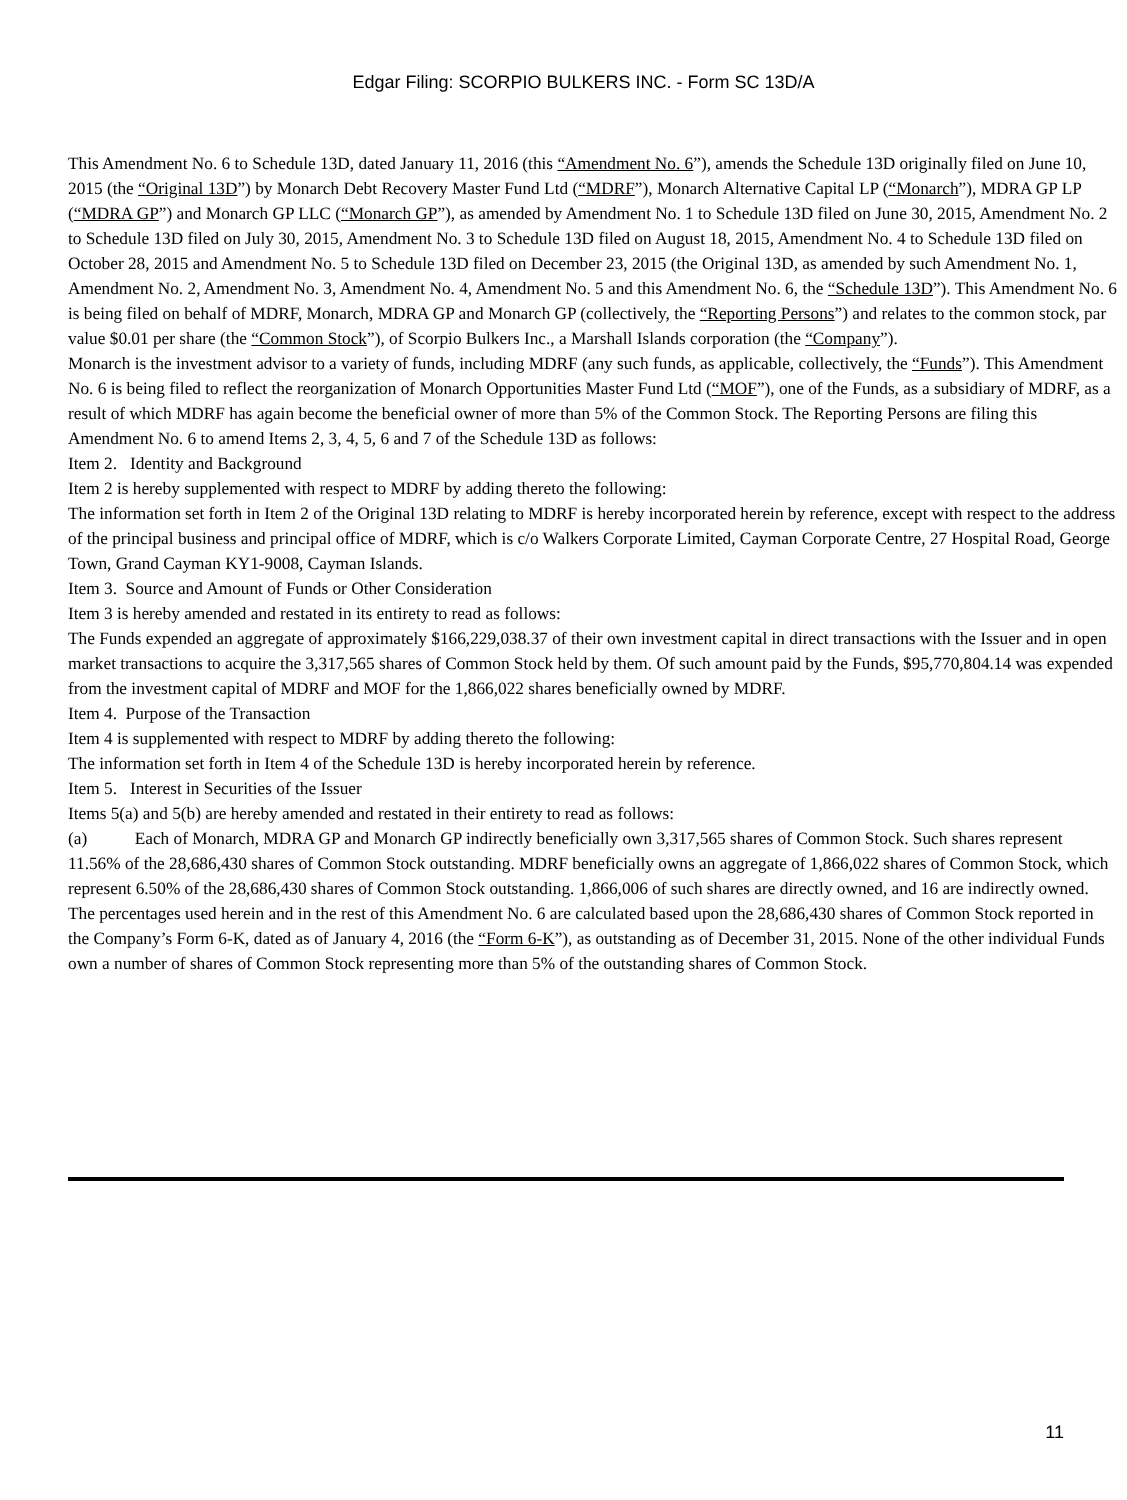Edgar Filing: SCORPIO BULKERS INC. - Form SC 13D/A
This Amendment No. 6 to Schedule 13D, dated January 11, 2016 (this “Amendment No. 6”), amends the Schedule 13D originally filed on June 10, 2015 (the “Original 13D”) by Monarch Debt Recovery Master Fund Ltd (“MDRF”), Monarch Alternative Capital LP (“Monarch”), MDRA GP LP (“MDRA GP”) and Monarch GP LLC (“Monarch GP”), as amended by Amendment No. 1 to Schedule 13D filed on June 30, 2015, Amendment No. 2 to Schedule 13D filed on July 30, 2015, Amendment No. 3 to Schedule 13D filed on August 18, 2015, Amendment No. 4 to Schedule 13D filed on October 28, 2015 and Amendment No. 5 to Schedule 13D filed on December 23, 2015 (the Original 13D, as amended by such Amendment No. 1, Amendment No. 2, Amendment No. 3, Amendment No. 4, Amendment No. 5 and this Amendment No. 6, the “Schedule 13D”). This Amendment No. 6 is being filed on behalf of MDRF, Monarch, MDRA GP and Monarch GP (collectively, the “Reporting Persons”) and relates to the common stock, par value $0.01 per share (the “Common Stock”), of Scorpio Bulkers Inc., a Marshall Islands corporation (the “Company”).
Monarch is the investment advisor to a variety of funds, including MDRF (any such funds, as applicable, collectively, the “Funds”). This Amendment No. 6 is being filed to reflect the reorganization of Monarch Opportunities Master Fund Ltd (“MOF”), one of the Funds, as a subsidiary of MDRF, as a result of which MDRF has again become the beneficial owner of more than 5% of the Common Stock. The Reporting Persons are filing this Amendment No. 6 to amend Items 2, 3, 4, 5, 6 and 7 of the Schedule 13D as follows:
Item 2. Identity and Background
Item 2 is hereby supplemented with respect to MDRF by adding thereto the following:
The information set forth in Item 2 of the Original 13D relating to MDRF is hereby incorporated herein by reference, except with respect to the address of the principal business and principal office of MDRF, which is c/o Walkers Corporate Limited, Cayman Corporate Centre, 27 Hospital Road, George Town, Grand Cayman KY1-9008, Cayman Islands.
Item 3. Source and Amount of Funds or Other Consideration
Item 3 is hereby amended and restated in its entirety to read as follows:
The Funds expended an aggregate of approximately $166,229,038.37 of their own investment capital in direct transactions with the Issuer and in open market transactions to acquire the 3,317,565 shares of Common Stock held by them. Of such amount paid by the Funds, $95,770,804.14 was expended from the investment capital of MDRF and MOF for the 1,866,022 shares beneficially owned by MDRF.
Item 4. Purpose of the Transaction
Item 4 is supplemented with respect to MDRF by adding thereto the following:
The information set forth in Item 4 of the Schedule 13D is hereby incorporated herein by reference.
Item 5. Interest in Securities of the Issuer
Items 5(a) and 5(b) are hereby amended and restated in their entirety to read as follows:
(a) Each of Monarch, MDRA GP and Monarch GP indirectly beneficially own 3,317,565 shares of Common Stock. Such shares represent 11.56% of the 28,686,430 shares of Common Stock outstanding. MDRF beneficially owns an aggregate of 1,866,022 shares of Common Stock, which represent 6.50% of the 28,686,430 shares of Common Stock outstanding. 1,866,006 of such shares are directly owned, and 16 are indirectly owned. The percentages used herein and in the rest of this Amendment No. 6 are calculated based upon the 28,686,430 shares of Common Stock reported in the Company’s Form 6-K, dated as of January 4, 2016 (the “Form 6-K”), as outstanding as of December 31, 2015. None of the other individual Funds own a number of shares of Common Stock representing more than 5% of the outstanding shares of Common Stock.
11